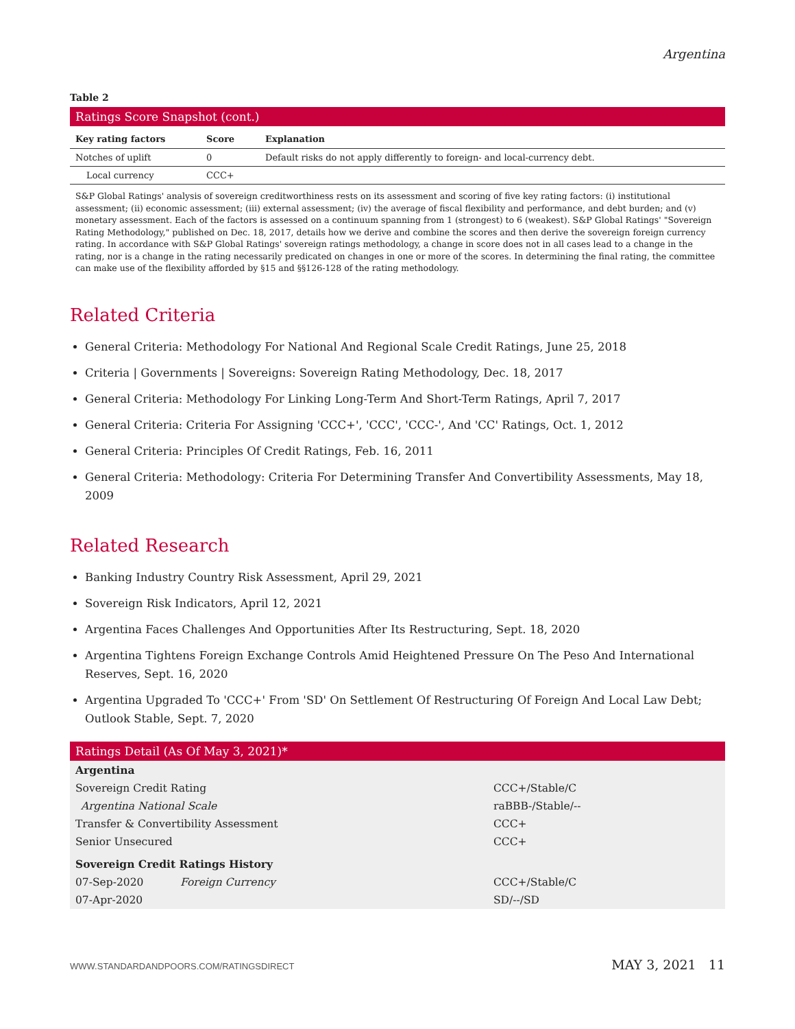Argentina
Table 2
Ratings Score Snapshot (cont.)
| Key rating factors | Score | Explanation |
| --- | --- | --- |
| Notches of uplift | 0 | Default risks do not apply differently to foreign- and local-currency debt. |
| Local currency | CCC+ | |
S&P Global Ratings' analysis of sovereign creditworthiness rests on its assessment and scoring of five key rating factors: (i) institutional assessment; (ii) economic assessment; (iii) external assessment; (iv) the average of fiscal flexibility and performance, and debt burden; and (v) monetary assessment. Each of the factors is assessed on a continuum spanning from 1 (strongest) to 6 (weakest). S&P Global Ratings' "Sovereign Rating Methodology," published on Dec. 18, 2017, details how we derive and combine the scores and then derive the sovereign foreign currency rating. In accordance with S&P Global Ratings' sovereign ratings methodology, a change in score does not in all cases lead to a change in the rating, nor is a change in the rating necessarily predicated on changes in one or more of the scores. In determining the final rating, the committee can make use of the flexibility afforded by §15 and §§126-128 of the rating methodology.
Related Criteria
General Criteria: Methodology For National And Regional Scale Credit Ratings, June 25, 2018
Criteria | Governments | Sovereigns: Sovereign Rating Methodology, Dec. 18, 2017
General Criteria: Methodology For Linking Long-Term And Short-Term Ratings, April 7, 2017
General Criteria: Criteria For Assigning 'CCC+', 'CCC', 'CCC-', And 'CC' Ratings, Oct. 1, 2012
General Criteria: Principles Of Credit Ratings, Feb. 16, 2011
General Criteria: Methodology: Criteria For Determining Transfer And Convertibility Assessments, May 18, 2009
Related Research
Banking Industry Country Risk Assessment, April 29, 2021
Sovereign Risk Indicators, April 12, 2021
Argentina Faces Challenges And Opportunities After Its Restructuring, Sept. 18, 2020
Argentina Tightens Foreign Exchange Controls Amid Heightened Pressure On The Peso And International Reserves, Sept. 16, 2020
Argentina Upgraded To 'CCC+' From 'SD' On Settlement Of Restructuring Of Foreign And Local Law Debt; Outlook Stable, Sept. 7, 2020
Ratings Detail (As Of May 3, 2021)*
| Argentina | | |
| Sovereign Credit Rating | | CCC+/Stable/C |
| Argentina National Scale | | raBBB-/Stable/-- |
| Transfer & Convertibility Assessment | | CCC+ |
| Senior Unsecured | | CCC+ |
| Sovereign Credit Ratings History | | |
| 07-Sep-2020 | Foreign Currency | CCC+/Stable/C |
| 07-Apr-2020 | | SD/--/SD |
WWW.STANDARDANDPOORS.COM/RATINGSDIRECT MAY 3, 2021 11